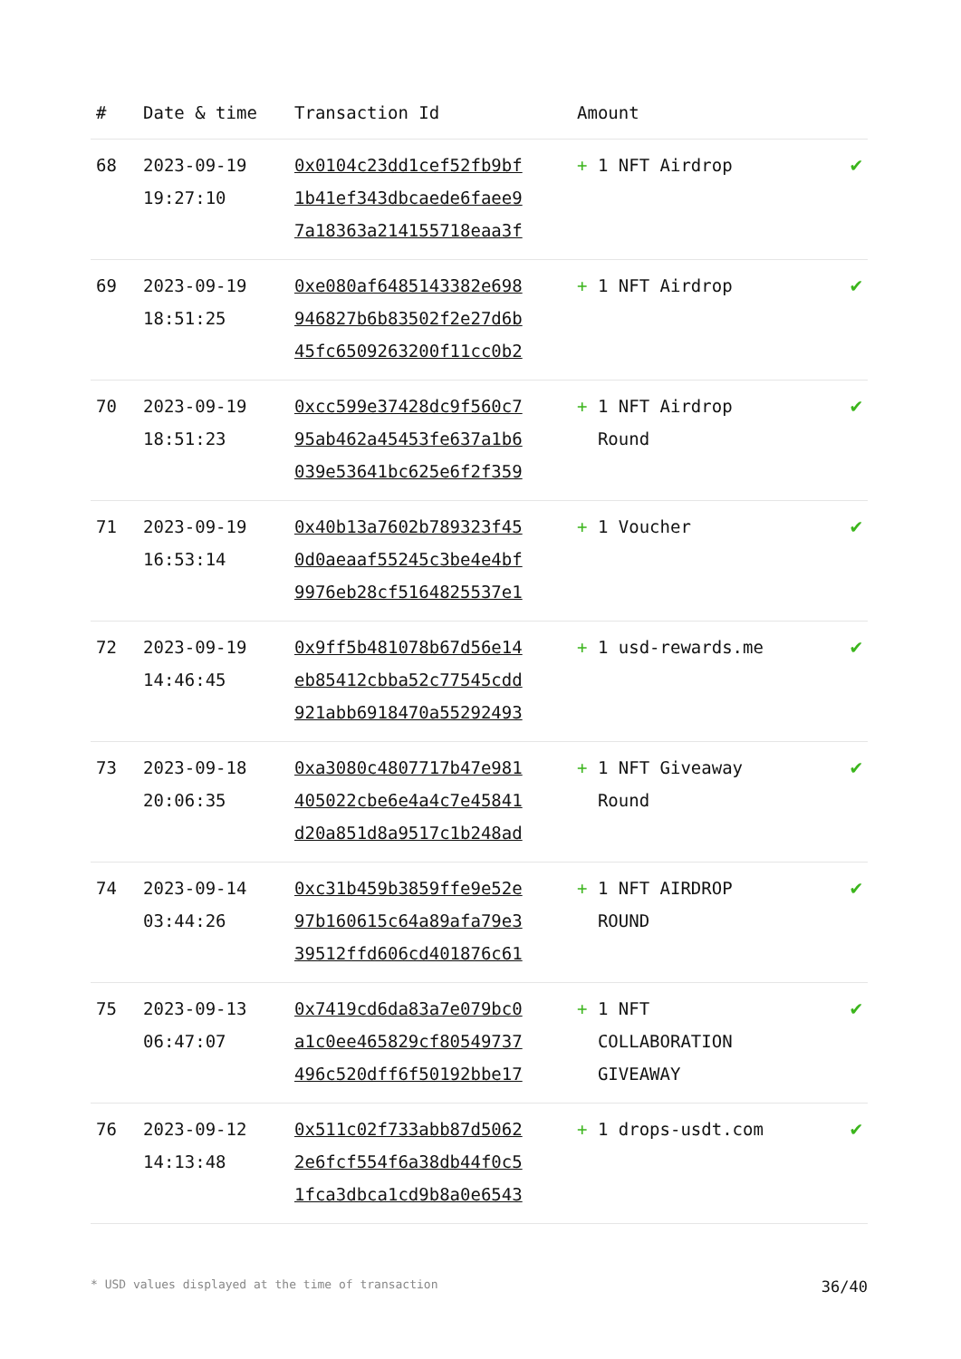| # | Date & time | Transaction Id | Amount | |
| --- | --- | --- | --- | --- |
| 68 | 2023-09-19 19:27:10 | 0x0104c23dd1cef52fb9bf 1b41ef343dbcaede6faee9 7a18363a214155718eaa3f | + 1 NFT Airdrop | ✔ |
| 69 | 2023-09-19 18:51:25 | 0xe080af6485143382e698 946827b6b83502f2e27d6b 45fc6509263200f11cc0b2 | + 1 NFT Airdrop | ✔ |
| 70 | 2023-09-19 18:51:23 | 0xcc599e37428dc9f560c7 95ab462a45453fe637a1b6 039e53641bc625e6f2f359 | + 1 NFT Airdrop Round | ✔ |
| 71 | 2023-09-19 16:53:14 | 0x40b13a7602b789323f45 0d0aeaaf55245c3be4e4bf 9976eb28cf5164825537e1 | + 1 Voucher | ✔ |
| 72 | 2023-09-19 14:46:45 | 0x9ff5b481078b67d56e14 eb85412cbba52c77545cdd 921abb6918470a55292493 | + 1 usd-rewards.me | ✔ |
| 73 | 2023-09-18 20:06:35 | 0xa3080c4807717b47e981 405022cbe6e4a4c7e45841 d20a851d8a9517c1b248ad | + 1 NFT Giveaway Round | ✔ |
| 74 | 2023-09-14 03:44:26 | 0xc31b459b3859ffe9e52e 97b160615c64a89afa79e3 39512ffd606cd401876c61 | + 1 NFT AIRDROP ROUND | ✔ |
| 75 | 2023-09-13 06:47:07 | 0x7419cd6da83a7e079bc0 a1c0ee465829cf80549737 496c520dff6f50192bbe17 | + 1 NFT COLLABORATION GIVEAWAY | ✔ |
| 76 | 2023-09-12 14:13:48 | 0x511c02f733abb87d5062 2e6fcf554f6a38db44f0c5 1fca3dbca1cd9b8a0e6543 | + 1 drops-usdt.com | ✔ |
* USD values displayed at the time of transaction 36/40